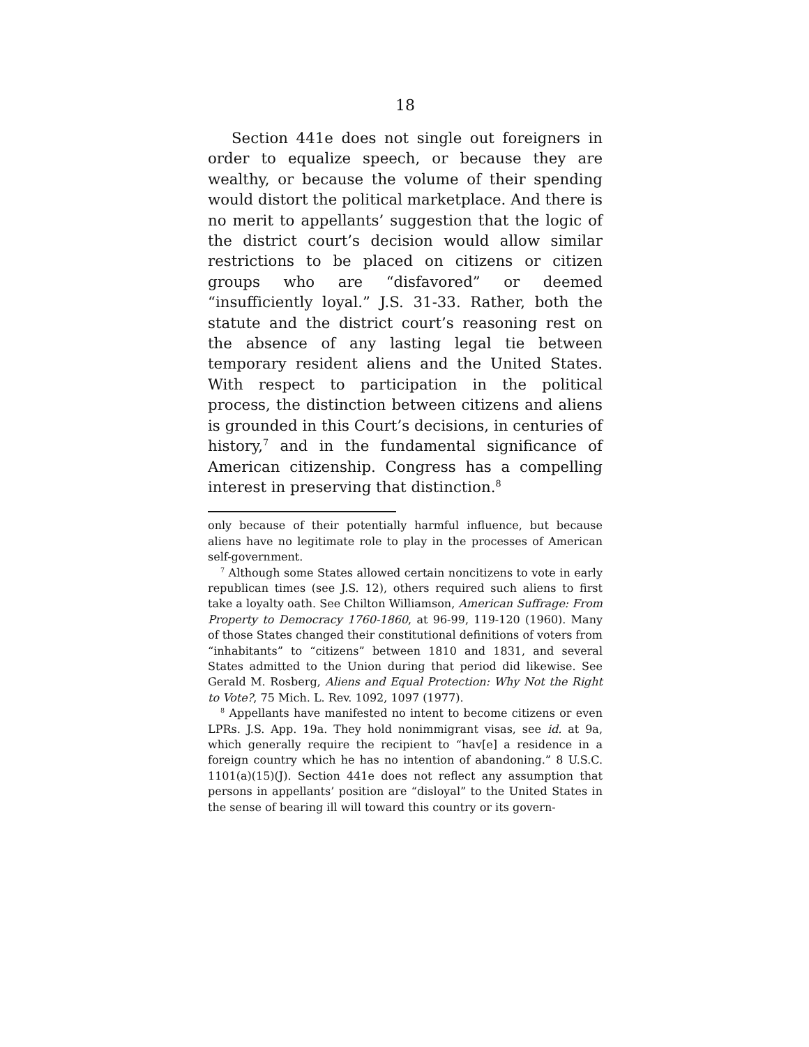18
Section 441e does not single out foreigners in order to equalize speech, or because they are wealthy, or because the volume of their spending would distort the political marketplace. And there is no merit to appellants’ suggestion that the logic of the district court’s decision would allow similar restrictions to be placed on citizens or citizen groups who are “disfavored” or deemed “insufficiently loyal.” J.S. 31-33. Rather, both the statute and the district court’s reasoning rest on the absence of any lasting legal tie between temporary resident aliens and the United States. With respect to participation in the political process, the distinction between citizens and aliens is grounded in this Court’s decisions, in centuries of history,<sup>7</sup> and in the fundamental significance of American citizenship. Congress has a compelling interest in preserving that distinction.<sup>8</sup>
only because of their potentially harmful influence, but because aliens have no legitimate role to play in the processes of American self-government.
<sup>7</sup> Although some States allowed certain noncitizens to vote in early republican times (see J.S. 12), others required such aliens to first take a loyalty oath. See Chilton Williamson, American Suffrage: From Property to Democracy 1760-1860, at 96-99, 119-120 (1960). Many of those States changed their constitutional definitions of voters from “inhabitants” to “citizens” between 1810 and 1831, and several States admitted to the Union during that period did likewise. See Gerald M. Rosberg, Aliens and Equal Protection: Why Not the Right to Vote?, 75 Mich. L. Rev. 1092, 1097 (1977).
<sup>8</sup> Appellants have manifested no intent to become citizens or even LPRs. J.S. App. 19a. They hold nonimmigrant visas, see id. at 9a, which generally require the recipient to “hav[e] a residence in a foreign country which he has no intention of abandoning.” 8 U.S.C. 1101(a)(15)(J). Section 441e does not reflect any assumption that persons in appellants’ position are “disloyal” to the United States in the sense of bearing ill will toward this country or its govern-